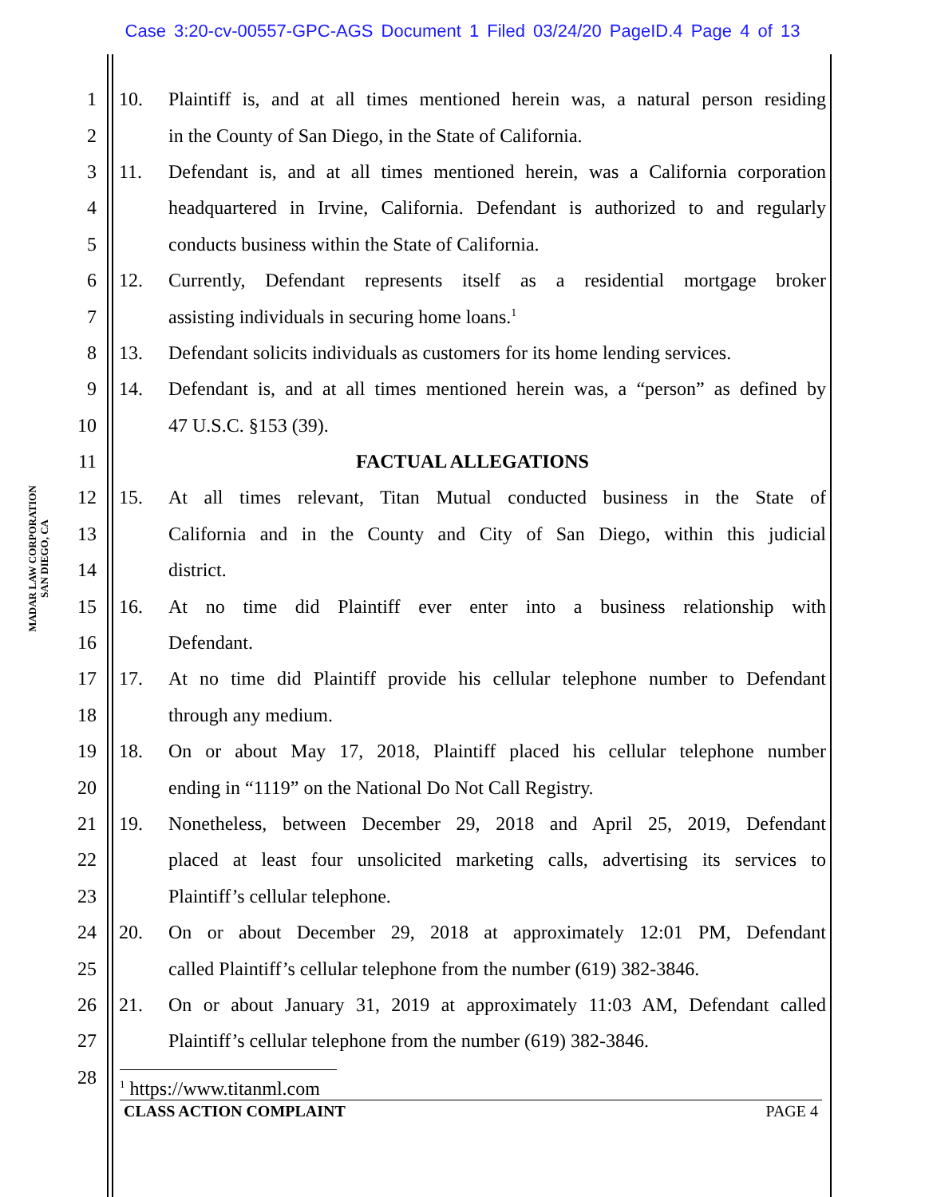Case 3:20-cv-00557-GPC-AGS Document 1 Filed 03/24/20 PageID.4 Page 4 of 13
MADAR LAW CORPORATION
SAN DIEGO, CA
1 10. Plaintiff is, and at all times mentioned herein was, a natural person residing
2 in the County of San Diego, in the State of California.
3 11. Defendant is, and at all times mentioned herein, was a California corporation
4 headquartered in Irvine, California. Defendant is authorized to and regularly
5 conducts business within the State of California.
6 12. Currently, Defendant represents itself as a residential mortgage broker
7 assisting individuals in securing home loans.<sup>1</sup>
8 13. Defendant solicits individuals as customers for its home lending services.
9 14. Defendant is, and at all times mentioned herein was, a “person” as defined by
10 47 U.S.C. §153 (39).
11 FACTUAL ALLEGATIONS
12 15. At all times relevant, Titan Mutual conducted business in the State of
13 California and in the County and City of San Diego, within this judicial
14 district.
15 16. At no time did Plaintiff ever enter into a business relationship with
16 Defendant.
17 17. At no time did Plaintiff provide his cellular telephone number to Defendant
18 through any medium.
19 18. On or about May 17, 2018, Plaintiff placed his cellular telephone number
20 ending in “1119” on the National Do Not Call Registry.
21 19. Nonetheless, between December 29, 2018 and April 25, 2019, Defendant
22 placed at least four unsolicited marketing calls, advertising its services to
23 Plaintiff’s cellular telephone.
24 20. On or about December 29, 2018 at approximately 12:01 PM, Defendant
25 called Plaintiff’s cellular telephone from the number (619) 382-3846.
26 21. On or about January 31, 2019 at approximately 11:03 AM, Defendant called
27 Plaintiff’s cellular telephone from the number (619) 382-3846.
28
<sup>1</sup> https://www.titanml.com
CLASS ACTION COMPLAINT PAGE 4